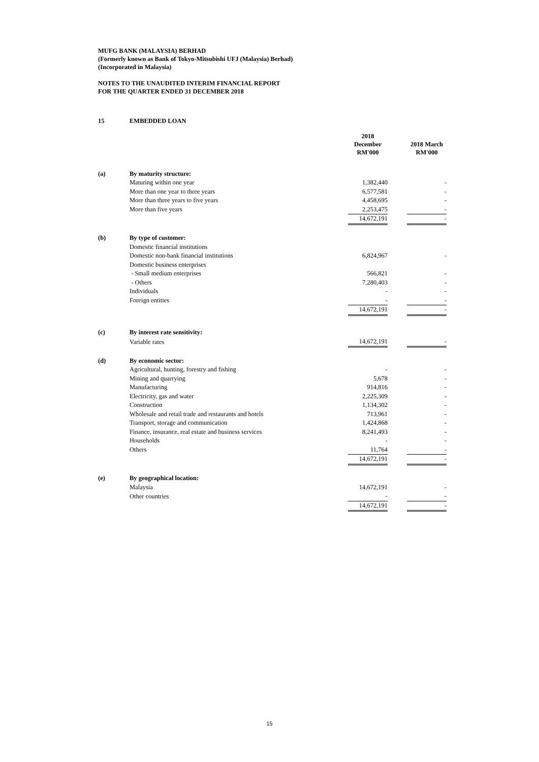MUFG BANK (MALAYSIA) BERHAD
(Formerly known as Bank of Tokyo-Mitsubishi UFJ (Malaysia) Berhad)
(Incorporated in Malaysia)
NOTES TO THE UNAUDITED INTERIM FINANCIAL REPORT
FOR THE QUARTER ENDED 31 DECEMBER 2018
| 15 | EMBEDDED LOAN | | | |
| | | 2018 December RM'000 | | 2018 March RM'000 |
| (a) | By maturity structure: | | | |
| | Maturing within one year | 1,382,440 | | - |
| | More than one year to three years | 6,577,581 | | - |
| | More than three years to five years | 4,458,695 | | - |
| | More than five years | 2,253,475 | | - |
| | | 14,672,191 | | - |
| (b) | By type of customer: | | | |
| | Domestic financial institutions | | | |
| | Domestic non-bank financial institutions | 6,824,967 | | - |
| | Domestic business enterprises | | | |
| | - Small medium enterprises | 566,821 | | - |
| | - Others | 7,280,403 | | - |
| | Individuals | - | | - |
| | Foreign entities | - | | - |
| | | 14,672,191 | | - |
| (c) | By interest rate sensitivity: | | | |
| | Variable rates | 14,672,191 | | - |
| (d) | By economic sector: | | | |
| | Agricultural, hunting, forestry and fishing | - | | - |
| | Mining and quarrying | 5,678 | | - |
| | Manufacturing | 914,816 | | - |
| | Electricity, gas and water | 2,225,309 | | - |
| | Construction | 1,134,302 | | - |
| | Wholesale and retail trade and restaurants and hotels | 713,961 | | - |
| | Transport, storage and communication | 1,424,868 | | - |
| | Finance, insurance, real estate and business services | 8,241,493 | | - |
| | Households | - | | - |
| | Others | 11,764 | | - |
| | | 14,672,191 | | - |
| (e) | By geographical location: | | | |
| | Malaysia | 14,672,191 | | - |
| | Other countries | - | | - |
| | | 14,672,191 | | - |
15